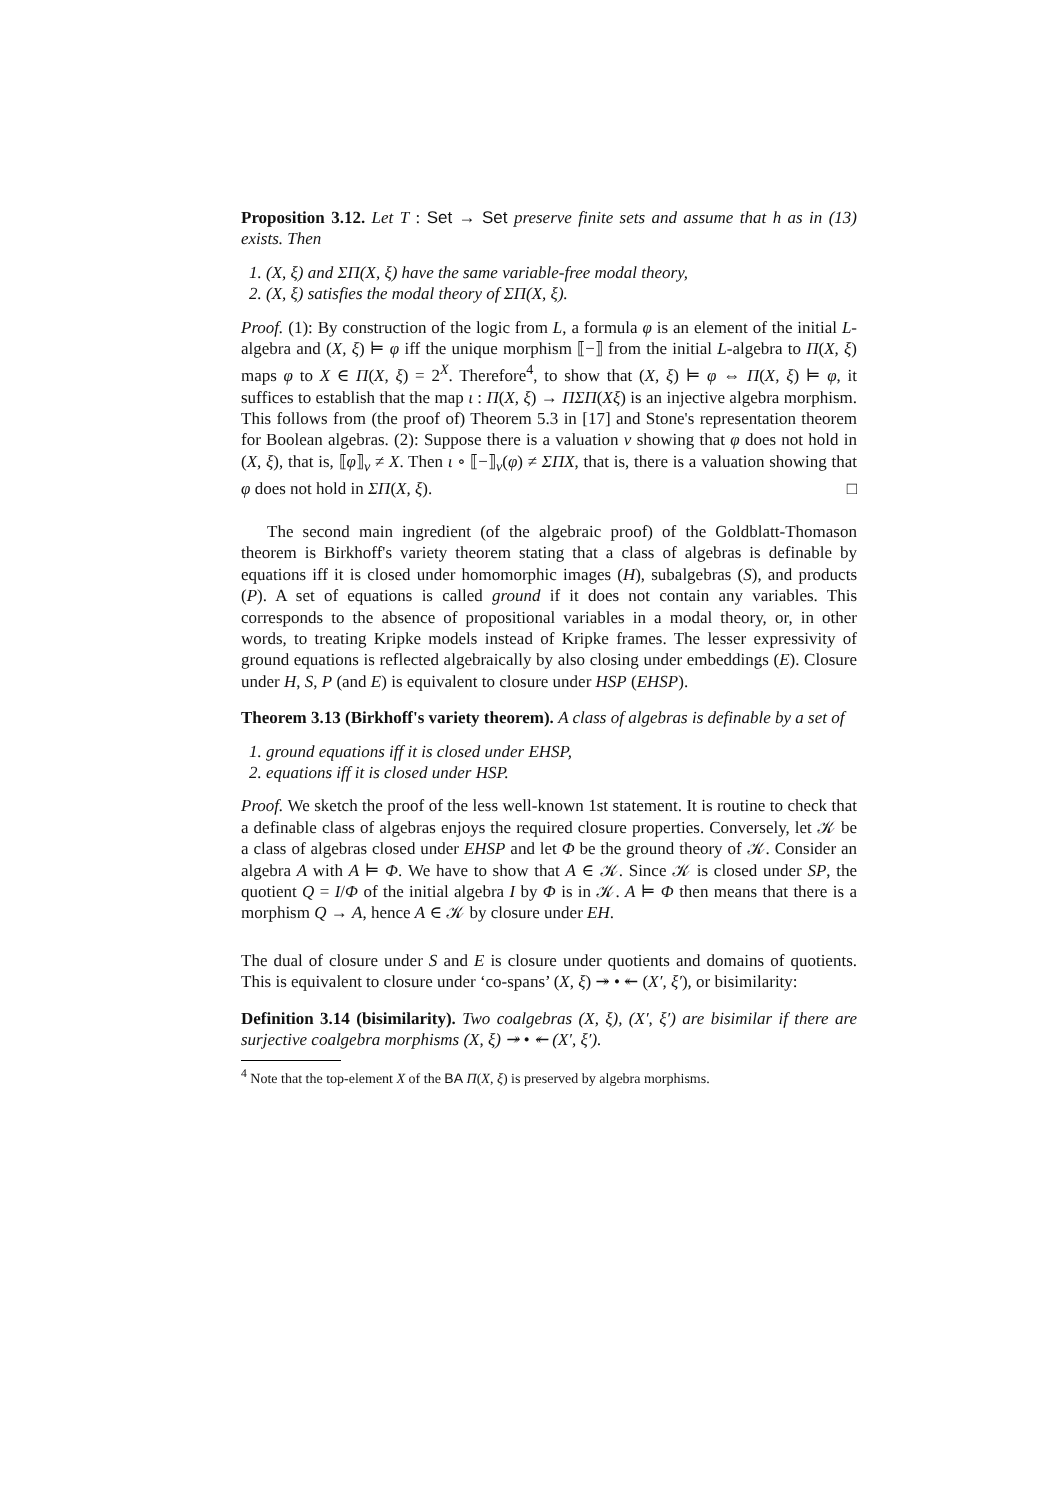Proposition 3.12. Let T : Set → Set preserve finite sets and assume that h as in (13) exists. Then
1. (X, ξ) and ΣΠ(X, ξ) have the same variable-free modal theory,
2. (X, ξ) satisfies the modal theory of ΣΠ(X, ξ).
Proof. (1): By construction of the logic from L, a formula φ is an element of the initial L-algebra and (X, ξ) ⊨ φ iff the unique morphism ⟦−⟧ from the initial L-algebra to Π(X, ξ) maps φ to X ∈ Π(X, ξ) = 2<sup>X</sup>. Therefore<sup>4</sup>, to show that (X, ξ) ⊨ φ ⇔ Π(X, ξ) ⊨ φ, it suffices to establish that the map ι : Π(X, ξ) → ΠΣΠ(Xξ) is an injective algebra morphism. This follows from (the proof of) Theorem 5.3 in [17] and Stone's representation theorem for Boolean algebras. (2): Suppose there is a valuation v showing that φ does not hold in (X, ξ), that is, ⟦φ⟧<sub>v</sub> ≠ X. Then ι ∘ ⟦−⟧<sub>v</sub>(φ) ≠ ΣΠX, that is, there is a valuation showing that φ does not hold in ΣΠ(X, ξ). □
The second main ingredient (of the algebraic proof) of the Goldblatt-Thomason theorem is Birkhoff's variety theorem stating that a class of algebras is definable by equations iff it is closed under homomorphic images (H), subalgebras (S), and products (P). A set of equations is called ground if it does not contain any variables. This corresponds to the absence of propositional variables in a modal theory, or, in other words, to treating Kripke models instead of Kripke frames. The lesser expressivity of ground equations is reflected algebraically by also closing under embeddings (E). Closure under H, S, P (and E) is equivalent to closure under HSP (EHSP).
Theorem 3.13 (Birkhoff's variety theorem). A class of algebras is definable by a set of
1. ground equations iff it is closed under EHSP,
2. equations iff it is closed under HSP.
Proof. We sketch the proof of the less well-known 1st statement. It is routine to check that a definable class of algebras enjoys the required closure properties. Conversely, let 𝒦 be a class of algebras closed under EHSP and let Φ be the ground theory of 𝒦. Consider an algebra A with A ⊨ Φ. We have to show that A ∈ 𝒦. Since 𝒦 is closed under SP, the quotient Q = I/Φ of the initial algebra I by Φ is in 𝒦. A ⊨ Φ then means that there is a morphism Q → A, hence A ∈ 𝒦 by closure under EH.
The dual of closure under S and E is closure under quotients and domains of quotients. This is equivalent to closure under ‘co-spans’ (X, ξ) ↠ • ↞ (X′, ξ′), or bisimilarity:
Definition 3.14 (bisimilarity). Two coalgebras (X, ξ), (X′, ξ′) are bisimilar if there are surjective coalgebra morphisms (X, ξ) ↠ • ↞ (X′, ξ′).
<sup>4</sup> Note that the top-element X of the BA Π(X, ξ) is preserved by algebra morphisms.